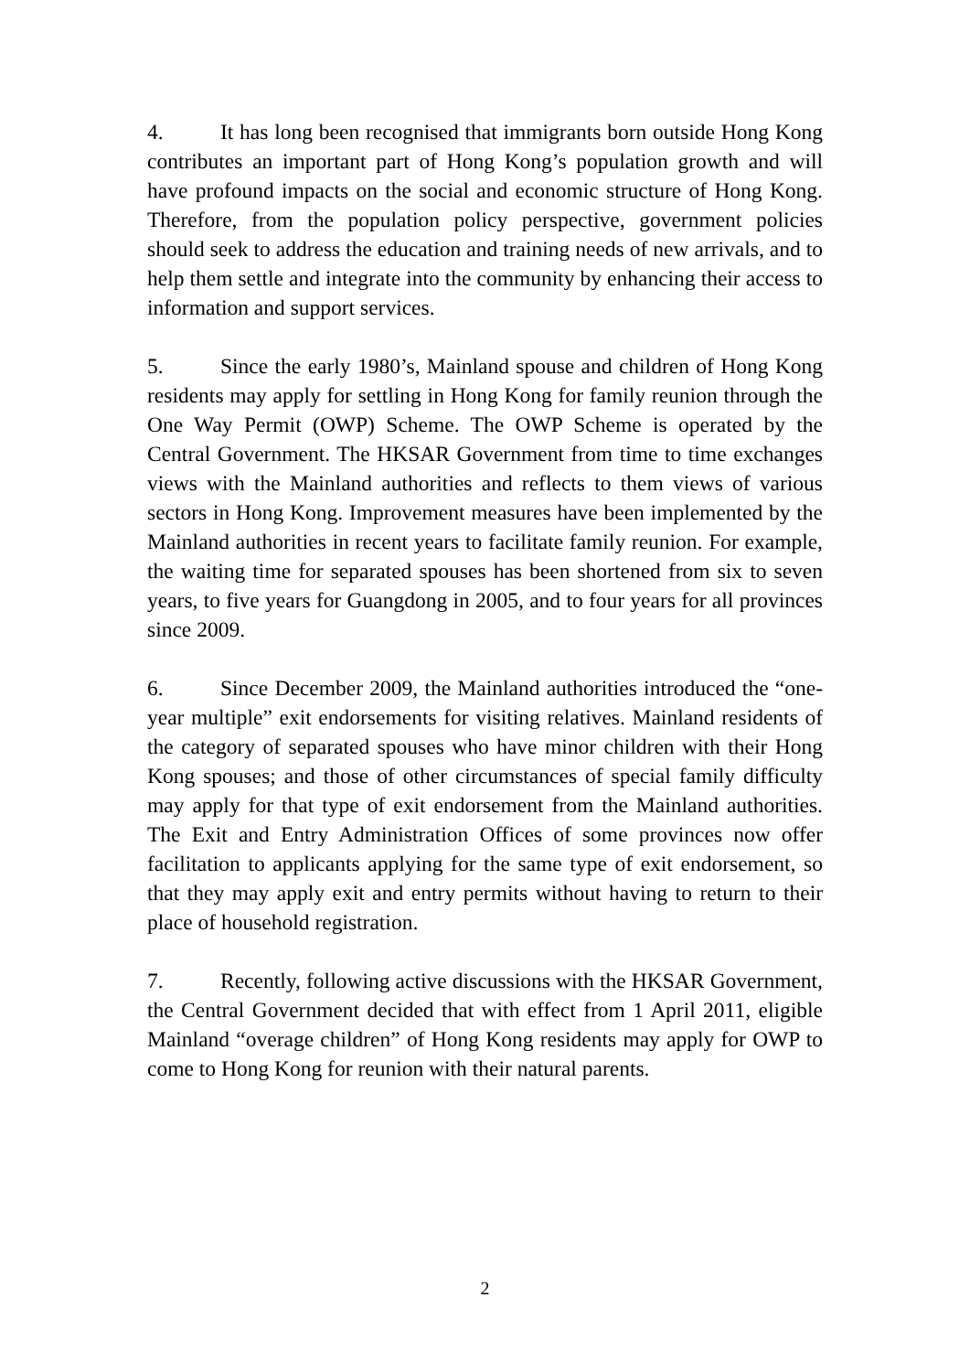4. It has long been recognised that immigrants born outside Hong Kong contributes an important part of Hong Kong’s population growth and will have profound impacts on the social and economic structure of Hong Kong. Therefore, from the population policy perspective, government policies should seek to address the education and training needs of new arrivals, and to help them settle and integrate into the community by enhancing their access to information and support services.
5. Since the early 1980’s, Mainland spouse and children of Hong Kong residents may apply for settling in Hong Kong for family reunion through the One Way Permit (OWP) Scheme. The OWP Scheme is operated by the Central Government. The HKSAR Government from time to time exchanges views with the Mainland authorities and reflects to them views of various sectors in Hong Kong. Improvement measures have been implemented by the Mainland authorities in recent years to facilitate family reunion. For example, the waiting time for separated spouses has been shortened from six to seven years, to five years for Guangdong in 2005, and to four years for all provinces since 2009.
6. Since December 2009, the Mainland authorities introduced the “one-year multiple” exit endorsements for visiting relatives. Mainland residents of the category of separated spouses who have minor children with their Hong Kong spouses; and those of other circumstances of special family difficulty may apply for that type of exit endorsement from the Mainland authorities. The Exit and Entry Administration Offices of some provinces now offer facilitation to applicants applying for the same type of exit endorsement, so that they may apply exit and entry permits without having to return to their place of household registration.
7. Recently, following active discussions with the HKSAR Government, the Central Government decided that with effect from 1 April 2011, eligible Mainland “overage children” of Hong Kong residents may apply for OWP to come to Hong Kong for reunion with their natural parents.
2